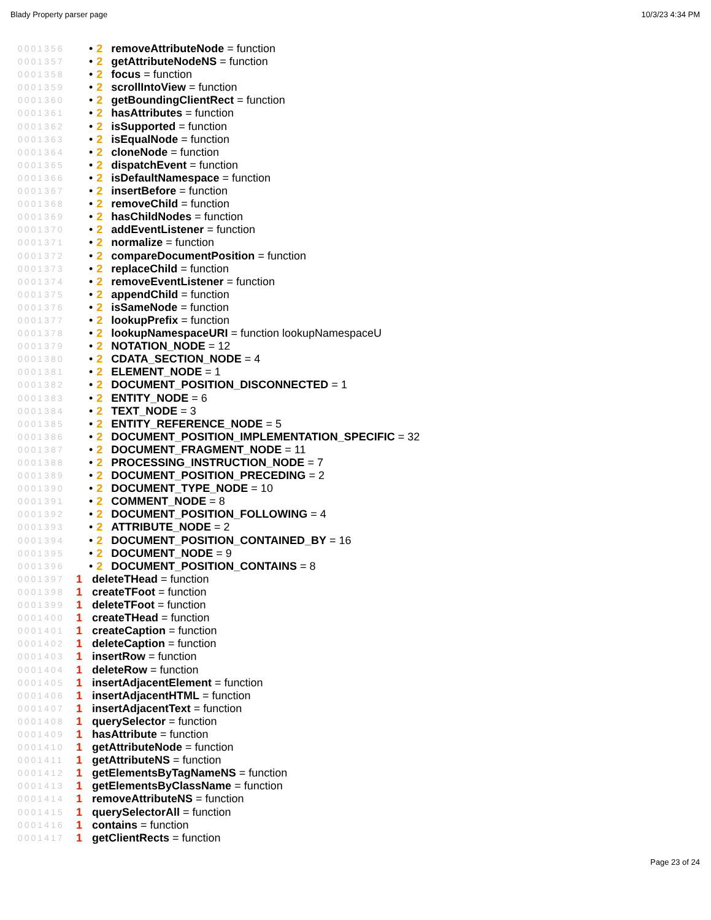Blady Property parser page 10/3/23 4:34 PM
0001356 • 2 removeAttributeNode = function
0001357 • 2 getAttributeNodeNS = function
0001358 • 2 focus = function
0001359 • 2 scrollIntoView = function
0001360 • 2 getBoundingClientRect = function
0001361 • 2 hasAttributes = function
0001362 • 2 isSupported = function
0001363 • 2 isEqualNode = function
0001364 • 2 cloneNode = function
0001365 • 2 dispatchEvent = function
0001366 • 2 isDefaultNamespace = function
0001367 • 2 insertBefore = function
0001368 • 2 removeChild = function
0001369 • 2 hasChildNodes = function
0001370 • 2 addEventListener = function
0001371 • 2 normalize = function
0001372 • 2 compareDocumentPosition = function
0001373 • 2 replaceChild = function
0001374 • 2 removeEventListener = function
0001375 • 2 appendChild = function
0001376 • 2 isSameNode = function
0001377 • 2 lookupPrefix = function
0001378 • 2 lookupNamespaceURI = function lookupNamespaceU
0001379 • 2 NOTATION_NODE = 12
0001380 • 2 CDATA_SECTION_NODE = 4
0001381 • 2 ELEMENT_NODE = 1
0001382 • 2 DOCUMENT_POSITION_DISCONNECTED = 1
0001383 • 2 ENTITY_NODE = 6
0001384 • 2 TEXT_NODE = 3
0001385 • 2 ENTITY_REFERENCE_NODE = 5
0001386 • 2 DOCUMENT_POSITION_IMPLEMENTATION_SPECIFIC = 32
0001387 • 2 DOCUMENT_FRAGMENT_NODE = 11
0001388 • 2 PROCESSING_INSTRUCTION_NODE = 7
0001389 • 2 DOCUMENT_POSITION_PRECEDING = 2
0001390 • 2 DOCUMENT_TYPE_NODE = 10
0001391 • 2 COMMENT_NODE = 8
0001392 • 2 DOCUMENT_POSITION_FOLLOWING = 4
0001393 • 2 ATTRIBUTE_NODE = 2
0001394 • 2 DOCUMENT_POSITION_CONTAINED_BY = 16
0001395 • 2 DOCUMENT_NODE = 9
0001396 • 2 DOCUMENT_POSITION_CONTAINS = 8
0001397 1 deleteTHead = function
0001398 1 createTFoot = function
0001399 1 deleteTFoot = function
0001400 1 createTHead = function
0001401 1 createCaption = function
0001402 1 deleteCaption = function
0001403 1 insertRow = function
0001404 1 deleteRow = function
0001405 1 insertAdjacentElement = function
0001406 1 insertAdjacentHTML = function
0001407 1 insertAdjacentText = function
0001408 1 querySelector = function
0001409 1 hasAttribute = function
0001410 1 getAttributeNode = function
0001411 1 getAttributeNS = function
0001412 1 getElementsByTagNameNS = function
0001413 1 getElementsByClassName = function
0001414 1 removeAttributeNS = function
0001415 1 querySelectorAll = function
0001416 1 contains = function
0001417 1 getClientRects = function
Page 23 of 24